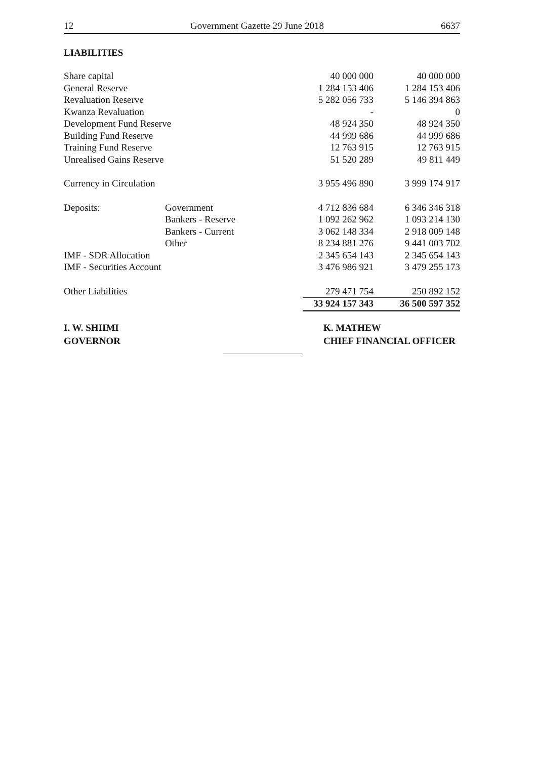12 Government Gazette 29 June 2018 6637
LIABILITIES
| Share capital | | 40 000 000 | 40 000 000 |
| General Reserve | | 1 284 153 406 | 1 284 153 406 |
| Revaluation Reserve | | 5 282 056 733 | 5 146 394 863 |
| Kwanza Revaluation | | - | 0 |
| Development Fund Reserve | | 48 924 350 | 48 924 350 |
| Building Fund Reserve | | 44 999 686 | 44 999 686 |
| Training Fund Reserve | | 12 763 915 | 12 763 915 |
| Unrealised Gains Reserve | | 51 520 289 | 49 811 449 |
| Currency in Circulation | | 3 955 496 890 | 3 999 174 917 |
| Deposits: | Government | 4 712 836 684 | 6 346 346 318 |
| | Bankers - Reserve | 1 092 262 962 | 1 093 214 130 |
| | Bankers - Current | 3 062 148 334 | 2 918 009 148 |
| | Other | 8 234 881 276 | 9 441 003 702 |
| IMF - SDR Allocation | | 2 345 654 143 | 2 345 654 143 |
| IMF - Securities Account | | 3 476 986 921 | 3 479 255 173 |
| Other Liabilities | | 279 471 754 | 250 892 152 |
| | | 33 924 157 343 | 36 500 597 352 |
I. W. SHIIMI
GOVERNOR
K. MATHEW
CHIEF FINANCIAL OFFICER